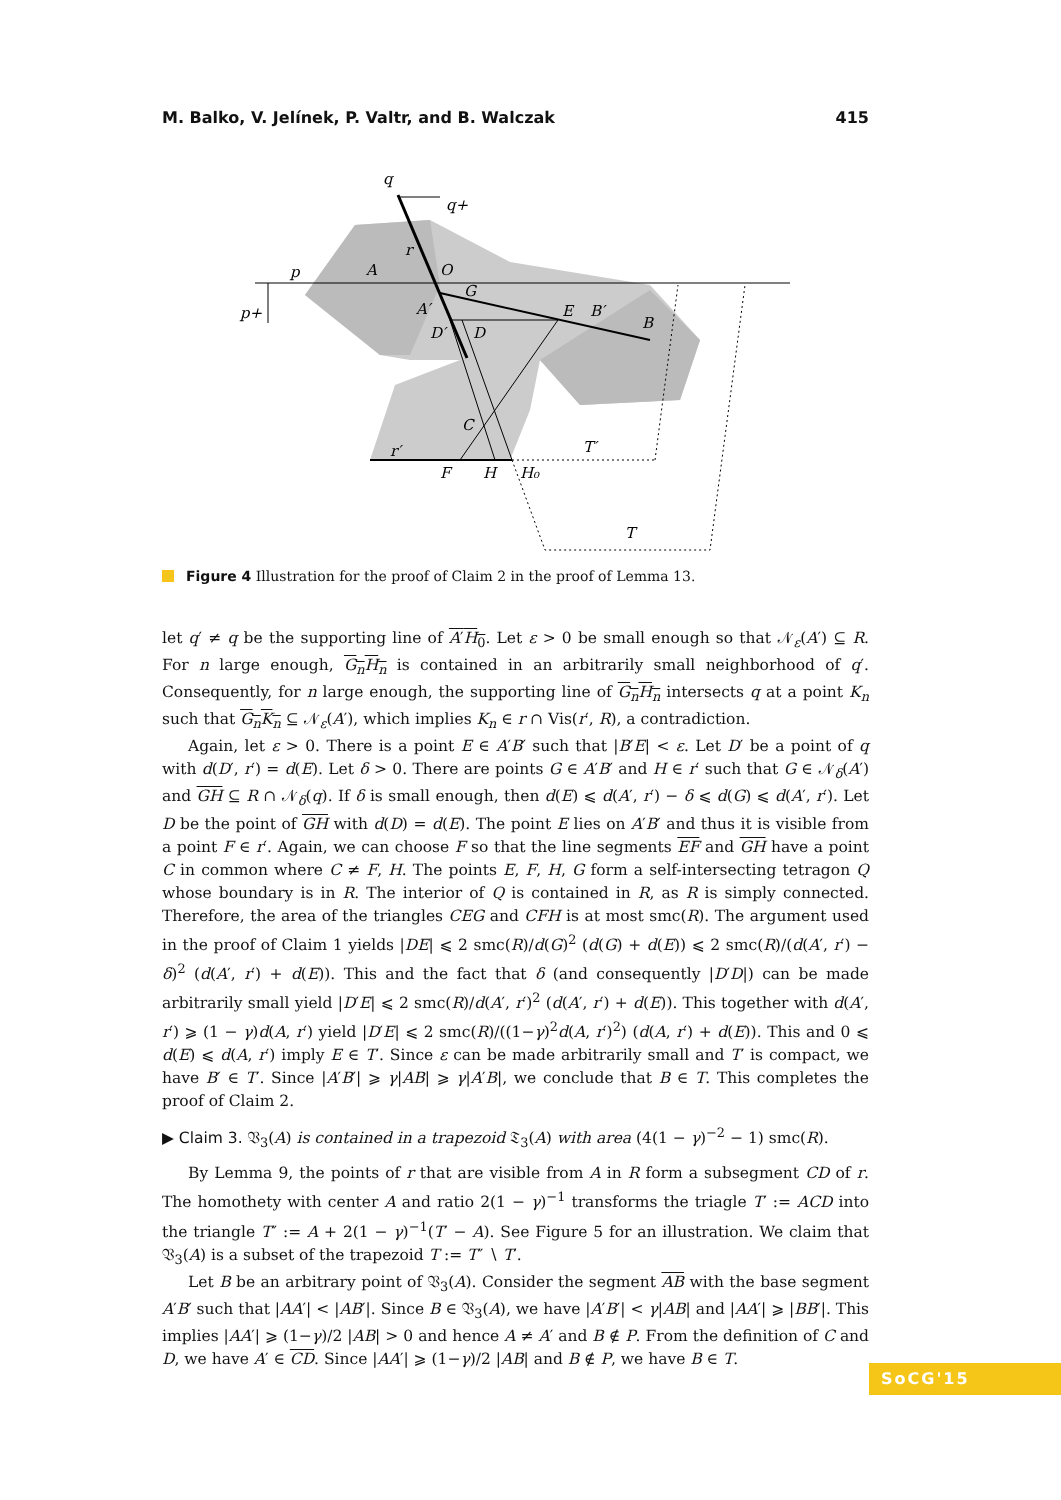M. Balko, V. Jelínek, P. Valtr, and B. Walczak 415
q
q+
p
p+
A
O
r
G
A′
D′
D
E
B′
B
C
r′
F
H
H₀
T′
T
Figure 4 Illustration for the proof of Claim 2 in the proof of Lemma 13.
let q′ ≠ q be the supporting line of A′H<sub>0</sub>. Let ε > 0 be small enough so that 𝒩<sub>ε</sub>(A′) ⊆ R. For n large enough, G<sub>n</sub>H<sub>n</sub> is contained in an arbitrarily small neighborhood of q′. Consequently, for n large enough, the supporting line of G<sub>n</sub>H<sub>n</sub> intersects q at a point K<sub>n</sub> such that G<sub>n</sub>K<sub>n</sub> ⊆ 𝒩<sub>ε</sub>(A′), which implies K<sub>n</sub> ∈ r ∩ Vis(r′, R), a contradiction.
Again, let ε > 0. There is a point E ∈ A′B′ such that |B′E| < ε. Let D′ be a point of q with d(D′, r′) = d(E). Let δ > 0. There are points G ∈ A′B′ and H ∈ r′ such that G ∈ 𝒩<sub>δ</sub>(A′) and GH ⊆ R ∩ 𝒩<sub>δ</sub>(q). If δ is small enough, then d(E) ⩽ d(A′, r′) − δ ⩽ d(G) ⩽ d(A′, r′). Let D be the point of GH with d(D) = d(E). The point E lies on A′B′ and thus it is visible from a point F ∈ r′. Again, we can choose F so that the line segments EF and GH have a point C in common where C ≠ F, H. The points E, F, H, G form a self-intersecting tetragon Q whose boundary is in R. The interior of Q is contained in R, as R is simply connected. Therefore, the area of the triangles CEG and CFH is at most smc(R). The argument used in the proof of Claim 1 yields |DE| ⩽ 2 smc(R)/d(G)<sup>2</sup> (d(G) + d(E)) ⩽ 2 smc(R)/(d(A′, r′) − δ)<sup>2</sup> (d(A′, r′) + d(E)). This and the fact that δ (and consequently |D′D|) can be made arbitrarily small yield |D′E| ⩽ 2 smc(R)/d(A′, r′)<sup>2</sup> (d(A′, r′) + d(E)). This together with d(A′, r′) ⩾ (1 − γ)d(A, r′) yield |D′E| ⩽ 2 smc(R)/((1−γ)<sup>2</sup>d(A, r′)<sup>2</sup>) (d(A, r′) + d(E)). This and 0 ⩽ d(E) ⩽ d(A, r′) imply E ∈ T′. Since ε can be made arbitrarily small and T′ is compact, we have B′ ∈ T′. Since |A′B′| ⩾ γ|AB| ⩾ γ|A′B|, we conclude that B ∈ T. This completes the proof of Claim 2.
▶ Claim 3. 𝔙<sub>3</sub>(A) is contained in a trapezoid 𝔗<sub>3</sub>(A) with area (4(1 − γ)<sup>−2</sup> − 1) smc(R).
By Lemma 9, the points of r that are visible from A in R form a subsegment CD of r. The homothety with center A and ratio 2(1 − γ)<sup>−1</sup> transforms the triagle T′ := ACD into the triangle T″ := A + 2(1 − γ)<sup>−1</sup>(T′ − A). See Figure 5 for an illustration. We claim that 𝔙<sub>3</sub>(A) is a subset of the trapezoid T := T″ ∖ T′.
Let B be an arbitrary point of 𝔙<sub>3</sub>(A). Consider the segment AB with the base segment A′B′ such that |AA′| < |AB′|. Since B ∈ 𝔙<sub>3</sub>(A), we have |A′B′| < γ|AB| and |AA′| ⩾ |BB′|. This implies |AA′| ⩾ (1−γ)/2 |AB| > 0 and hence A ≠ A′ and B ∉ P. From the definition of C and D, we have A′ ∈ CD. Since |AA′| ⩾ (1−γ)/2 |AB| and B ∉ P, we have B ∈ T.
SoCG'15